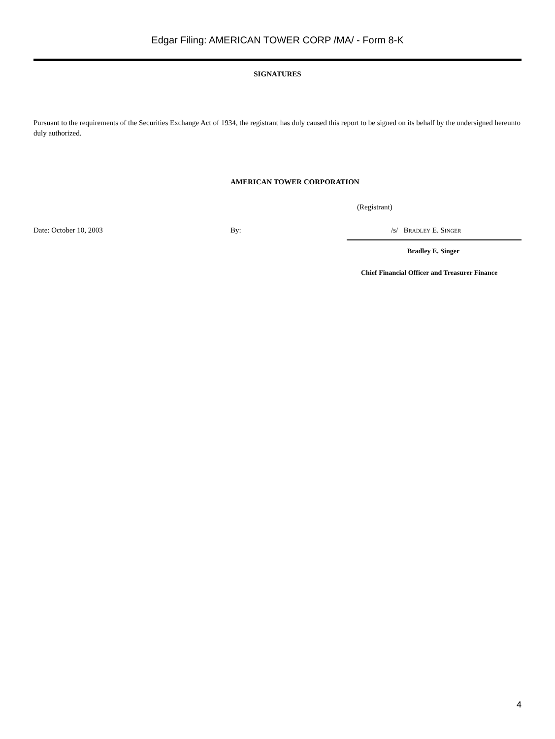Edgar Filing: AMERICAN TOWER CORP /MA/ - Form 8-K
SIGNATURES
Pursuant to the requirements of the Securities Exchange Act of 1934, the registrant has duly caused this report to be signed on its behalf by the undersigned hereunto duly authorized.
AMERICAN TOWER CORPORATION
(Registrant)
Date: October 10, 2003 By: /s/ Bradley E. Singer
Bradley E. Singer
Chief Financial Officer and Treasurer Finance
4